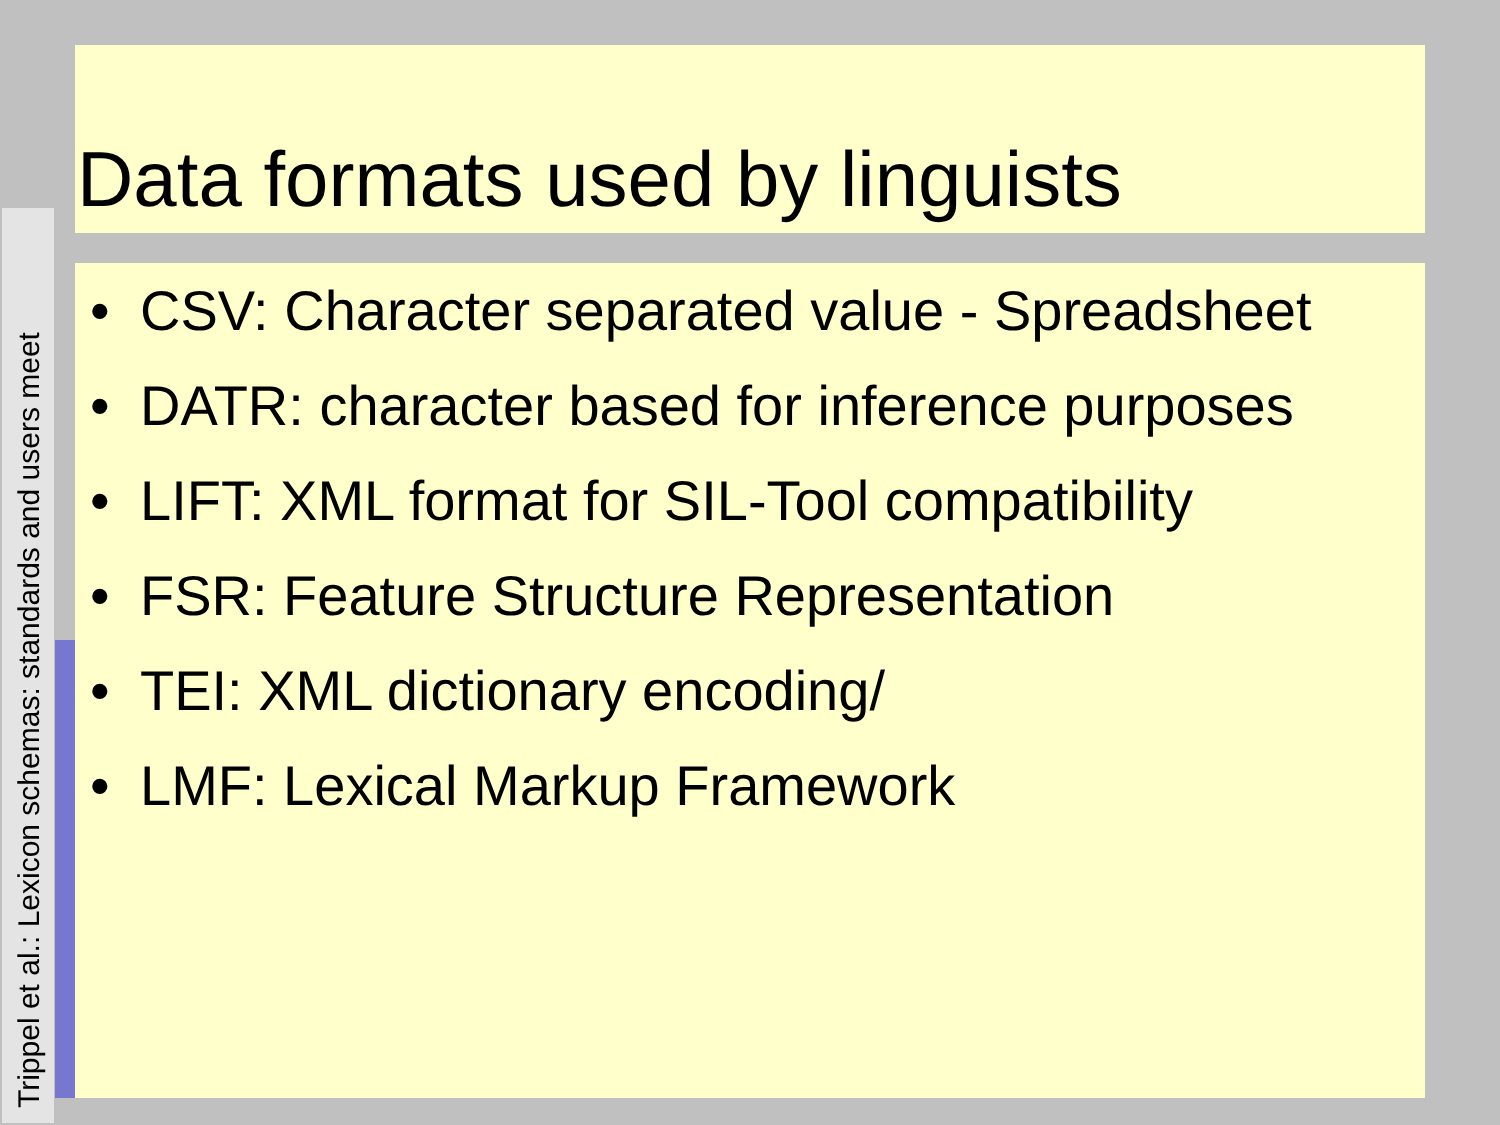Trippel et al.: Lexicon schemas: standards and users meet
Data formats used by linguists
• CSV: Character separated value - Spreadsheet
• DATR: character based for inference purposes
• LIFT: XML format for SIL-Tool compatibility
• FSR: Feature Structure Representation
• TEI: XML dictionary encoding/
• LMF: Lexical Markup Framework